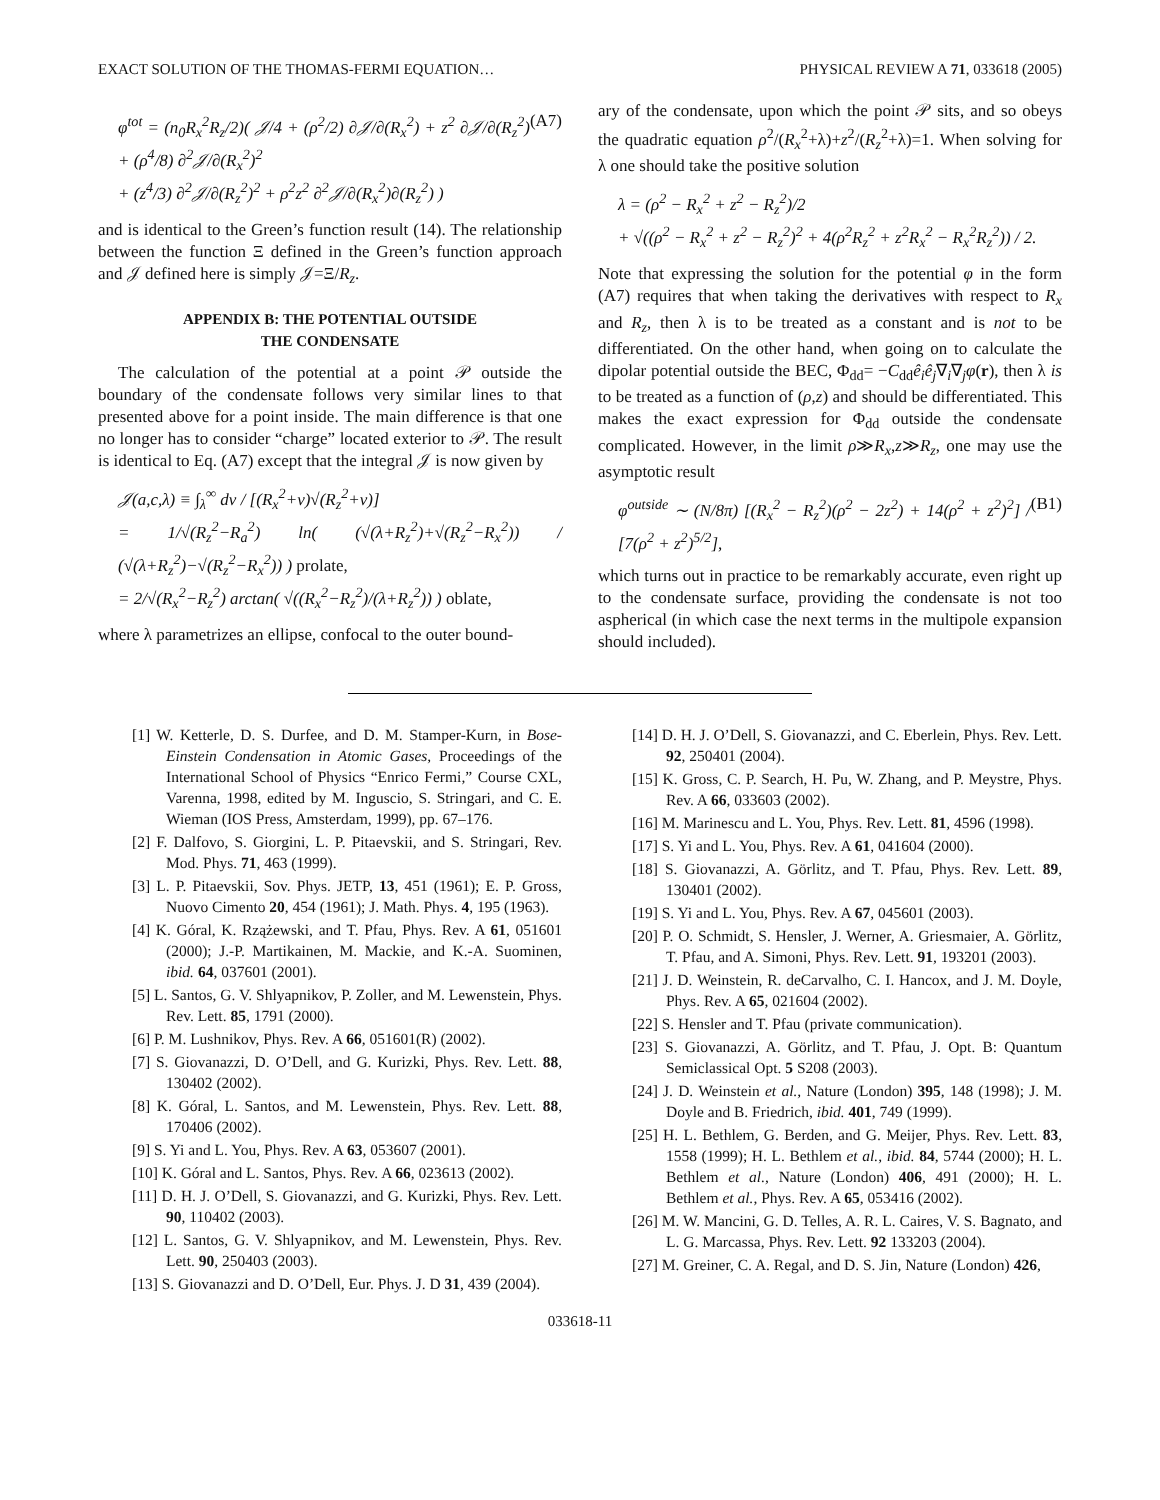EXACT SOLUTION OF THE THOMAS-FERMI EQUATION… PHYSICAL REVIEW A 71, 033618 (2005)
φ<sup>tot</sup> = (n<sub>0</sub>R<sub>x</sub><sup>2</sup>R<sub>z</sub>/2)( 𝒥/4 + (ρ<sup>2</sup>/2) ∂𝒥/∂(R<sub>x</sub><sup>2</sup>) + z<sup>2</sup> ∂𝒥/∂(R<sub>z</sub><sup>2</sup>) + (ρ<sup>4</sup>/8) ∂<sup>2</sup>𝒥/∂(R<sub>x</sub><sup>2</sup>)<sup>2</sup>
+ (z<sup>4</sup>/3) ∂<sup>2</sup>𝒥/∂(R<sub>z</sub><sup>2</sup>)<sup>2</sup> + ρ<sup>2</sup>z<sup>2</sup> ∂<sup>2</sup>𝒥/∂(R<sub>x</sub><sup>2</sup>)∂(R<sub>z</sub><sup>2</sup>) ) (A7)
and is identical to the Green’s function result (14). The relationship between the function Ξ defined in the Green’s function approach and 𝒥 defined here is simply 𝒥=Ξ/R<sub>z</sub>.
APPENDIX B: THE POTENTIAL OUTSIDE
THE CONDENSATE
The calculation of the potential at a point 𝒫 outside the boundary of the condensate follows very similar lines to that presented above for a point inside. The main difference is that one no longer has to consider “charge” located exterior to 𝒫. The result is identical to Eq. (A7) except that the integral 𝒥 is now given by
𝒥(a,c,λ) ≡ ∫<sub>λ</sub><sup>∞</sup> dv / [(R<sub>x</sub><sup>2</sup>+v)√(R<sub>z</sub><sup>2</sup>+v)]
= 1/√(R<sub>z</sub><sup>2</sup>−R<sub>a</sub><sup>2</sup>) ln( (√(λ+R<sub>z</sub><sup>2</sup>)+√(R<sub>z</sub><sup>2</sup>−R<sub>x</sub><sup>2</sup>)) / (√(λ+R<sub>z</sub><sup>2</sup>)−√(R<sub>z</sub><sup>2</sup>−R<sub>x</sub><sup>2</sup>)) ) prolate,
= 2/√(R<sub>x</sub><sup>2</sup>−R<sub>z</sub><sup>2</sup>) arctan( √((R<sub>x</sub><sup>2</sup>−R<sub>z</sub><sup>2</sup>)/(λ+R<sub>z</sub><sup>2</sup>)) ) oblate,
where λ parametrizes an ellipse, confocal to the outer bound-
ary of the condensate, upon which the point 𝒫 sits, and so obeys the quadratic equation ρ<sup>2</sup>/(R<sub>x</sub><sup>2</sup>+λ)+z<sup>2</sup>/(R<sub>z</sub><sup>2</sup>+λ)=1. When solving for λ one should take the positive solution
λ = (ρ<sup>2</sup> − R<sub>x</sub><sup>2</sup> + z<sup>2</sup> − R<sub>z</sub><sup>2</sup>)/2
+ √((ρ<sup>2</sup> − R<sub>x</sub><sup>2</sup> + z<sup>2</sup> − R<sub>z</sub><sup>2</sup>)<sup>2</sup> + 4(ρ<sup>2</sup>R<sub>z</sub><sup>2</sup> + z<sup>2</sup>R<sub>x</sub><sup>2</sup> − R<sub>x</sub><sup>2</sup>R<sub>z</sub><sup>2</sup>)) / 2.
Note that expressing the solution for the potential φ in the form (A7) requires that when taking the derivatives with respect to R<sub>x</sub> and R<sub>z</sub>, then λ is to be treated as a constant and is not to be differentiated. On the other hand, when going on to calculate the dipolar potential outside the BEC, Φ<sub>dd</sub>= −C<sub>dd</sub>ê<sub>i</sub>ê<sub>j</sub>∇<sub>i</sub>∇<sub>j</sub>φ(r), then λ is to be treated as a function of (ρ,z) and should be differentiated. This makes the exact expression for Φ<sub>dd</sub> outside the condensate complicated. However, in the limit ρ≫R<sub>x</sub>,z≫R<sub>z</sub>, one may use the asymptotic result
φ<sup>outside</sup> ∼ (N/8π) [(R<sub>x</sub><sup>2</sup> − R<sub>z</sub><sup>2</sup>)(ρ<sup>2</sup> − 2z<sup>2</sup>) + 14(ρ<sup>2</sup> + z<sup>2</sup>)<sup>2</sup>] / [7(ρ<sup>2</sup> + z<sup>2</sup>)<sup>5/2</sup>], (B1)
which turns out in practice to be remarkably accurate, even right up to the condensate surface, providing the condensate is not too aspherical (in which case the next terms in the multipole expansion should included).
[1] W. Ketterle, D. S. Durfee, and D. M. Stamper-Kurn, in Bose-Einstein Condensation in Atomic Gases, Proceedings of the International School of Physics “Enrico Fermi,” Course CXL, Varenna, 1998, edited by M. Inguscio, S. Stringari, and C. E. Wieman (IOS Press, Amsterdam, 1999), pp. 67–176.
[2] F. Dalfovo, S. Giorgini, L. P. Pitaevskii, and S. Stringari, Rev. Mod. Phys. 71, 463 (1999).
[3] L. P. Pitaevskii, Sov. Phys. JETP, 13, 451 (1961); E. P. Gross, Nuovo Cimento 20, 454 (1961); J. Math. Phys. 4, 195 (1963).
[4] K. Góral, K. Rzążewski, and T. Pfau, Phys. Rev. A 61, 051601 (2000); J.-P. Martikainen, M. Mackie, and K.-A. Suominen, ibid. 64, 037601 (2001).
[5] L. Santos, G. V. Shlyapnikov, P. Zoller, and M. Lewenstein, Phys. Rev. Lett. 85, 1791 (2000).
[6] P. M. Lushnikov, Phys. Rev. A 66, 051601(R) (2002).
[7] S. Giovanazzi, D. O’Dell, and G. Kurizki, Phys. Rev. Lett. 88, 130402 (2002).
[8] K. Góral, L. Santos, and M. Lewenstein, Phys. Rev. Lett. 88, 170406 (2002).
[9] S. Yi and L. You, Phys. Rev. A 63, 053607 (2001).
[10] K. Góral and L. Santos, Phys. Rev. A 66, 023613 (2002).
[11] D. H. J. O’Dell, S. Giovanazzi, and G. Kurizki, Phys. Rev. Lett. 90, 110402 (2003).
[12] L. Santos, G. V. Shlyapnikov, and M. Lewenstein, Phys. Rev. Lett. 90, 250403 (2003).
[13] S. Giovanazzi and D. O’Dell, Eur. Phys. J. D 31, 439 (2004).
[14] D. H. J. O’Dell, S. Giovanazzi, and C. Eberlein, Phys. Rev. Lett. 92, 250401 (2004).
[15] K. Gross, C. P. Search, H. Pu, W. Zhang, and P. Meystre, Phys. Rev. A 66, 033603 (2002).
[16] M. Marinescu and L. You, Phys. Rev. Lett. 81, 4596 (1998).
[17] S. Yi and L. You, Phys. Rev. A 61, 041604 (2000).
[18] S. Giovanazzi, A. Görlitz, and T. Pfau, Phys. Rev. Lett. 89, 130401 (2002).
[19] S. Yi and L. You, Phys. Rev. A 67, 045601 (2003).
[20] P. O. Schmidt, S. Hensler, J. Werner, A. Griesmaier, A. Görlitz, T. Pfau, and A. Simoni, Phys. Rev. Lett. 91, 193201 (2003).
[21] J. D. Weinstein, R. deCarvalho, C. I. Hancox, and J. M. Doyle, Phys. Rev. A 65, 021604 (2002).
[22] S. Hensler and T. Pfau (private communication).
[23] S. Giovanazzi, A. Görlitz, and T. Pfau, J. Opt. B: Quantum Semiclassical Opt. 5 S208 (2003).
[24] J. D. Weinstein et al., Nature (London) 395, 148 (1998); J. M. Doyle and B. Friedrich, ibid. 401, 749 (1999).
[25] H. L. Bethlem, G. Berden, and G. Meijer, Phys. Rev. Lett. 83, 1558 (1999); H. L. Bethlem et al., ibid. 84, 5744 (2000); H. L. Bethlem et al., Nature (London) 406, 491 (2000); H. L. Bethlem et al., Phys. Rev. A 65, 053416 (2002).
[26] M. W. Mancini, G. D. Telles, A. R. L. Caires, V. S. Bagnato, and L. G. Marcassa, Phys. Rev. Lett. 92 133203 (2004).
[27] M. Greiner, C. A. Regal, and D. S. Jin, Nature (London) 426,
033618-11